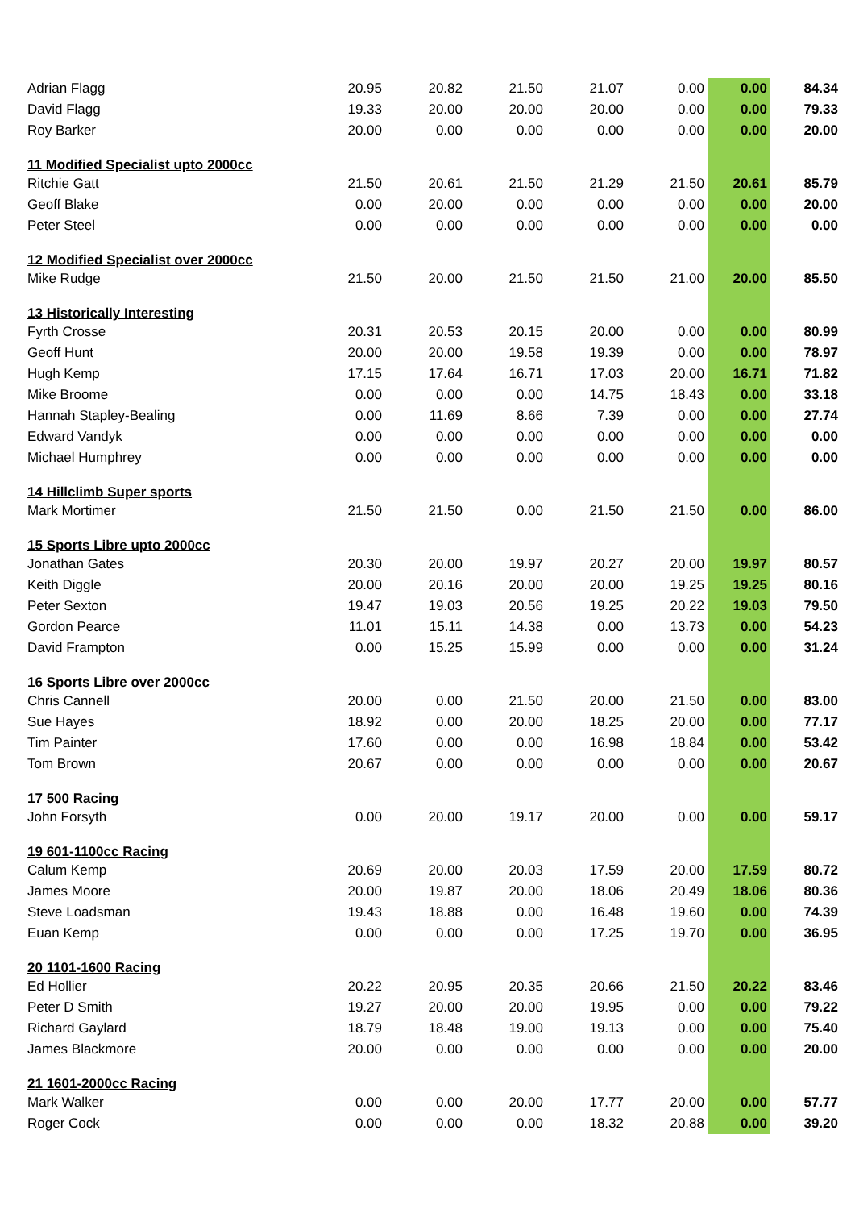| Adrian Flagg | 20.95 | 20.82 | 21.50 | 21.07 | 0.00 | 0.00 | 84.34 |
| David Flagg | 19.33 | 20.00 | 20.00 | 20.00 | 0.00 | 0.00 | 79.33 |
| Roy Barker | 20.00 | 0.00 | 0.00 | 0.00 | 0.00 | 0.00 | 20.00 |
| 11 Modified Specialist upto 2000cc | | | | | | | |
| Ritchie Gatt | 21.50 | 20.61 | 21.50 | 21.29 | 21.50 | 20.61 | 85.79 |
| Geoff Blake | 0.00 | 20.00 | 0.00 | 0.00 | 0.00 | 0.00 | 20.00 |
| Peter Steel | 0.00 | 0.00 | 0.00 | 0.00 | 0.00 | 0.00 | 0.00 |
| 12 Modified Specialist over 2000cc | | | | | | | |
| Mike Rudge | 21.50 | 20.00 | 21.50 | 21.50 | 21.00 | 20.00 | 85.50 |
| 13 Historically Interesting | | | | | | | |
| Fyrth Crosse | 20.31 | 20.53 | 20.15 | 20.00 | 0.00 | 0.00 | 80.99 |
| Geoff Hunt | 20.00 | 20.00 | 19.58 | 19.39 | 0.00 | 0.00 | 78.97 |
| Hugh Kemp | 17.15 | 17.64 | 16.71 | 17.03 | 20.00 | 16.71 | 71.82 |
| Mike Broome | 0.00 | 0.00 | 0.00 | 14.75 | 18.43 | 0.00 | 33.18 |
| Hannah Stapley-Bealing | 0.00 | 11.69 | 8.66 | 7.39 | 0.00 | 0.00 | 27.74 |
| Edward Vandyk | 0.00 | 0.00 | 0.00 | 0.00 | 0.00 | 0.00 | 0.00 |
| Michael Humphrey | 0.00 | 0.00 | 0.00 | 0.00 | 0.00 | 0.00 | 0.00 |
| 14 Hillclimb Super sports | | | | | | | |
| Mark Mortimer | 21.50 | 21.50 | 0.00 | 21.50 | 21.50 | 0.00 | 86.00 |
| 15 Sports Libre upto 2000cc | | | | | | | |
| Jonathan Gates | 20.30 | 20.00 | 19.97 | 20.27 | 20.00 | 19.97 | 80.57 |
| Keith Diggle | 20.00 | 20.16 | 20.00 | 20.00 | 19.25 | 19.25 | 80.16 |
| Peter Sexton | 19.47 | 19.03 | 20.56 | 19.25 | 20.22 | 19.03 | 79.50 |
| Gordon Pearce | 11.01 | 15.11 | 14.38 | 0.00 | 13.73 | 0.00 | 54.23 |
| David Frampton | 0.00 | 15.25 | 15.99 | 0.00 | 0.00 | 0.00 | 31.24 |
| 16 Sports Libre over 2000cc | | | | | | | |
| Chris Cannell | 20.00 | 0.00 | 21.50 | 20.00 | 21.50 | 0.00 | 83.00 |
| Sue Hayes | 18.92 | 0.00 | 20.00 | 18.25 | 20.00 | 0.00 | 77.17 |
| Tim Painter | 17.60 | 0.00 | 0.00 | 16.98 | 18.84 | 0.00 | 53.42 |
| Tom Brown | 20.67 | 0.00 | 0.00 | 0.00 | 0.00 | 0.00 | 20.67 |
| 17 500 Racing | | | | | | | |
| John Forsyth | 0.00 | 20.00 | 19.17 | 20.00 | 0.00 | 0.00 | 59.17 |
| 19 601-1100cc Racing | | | | | | | |
| Calum Kemp | 20.69 | 20.00 | 20.03 | 17.59 | 20.00 | 17.59 | 80.72 |
| James Moore | 20.00 | 19.87 | 20.00 | 18.06 | 20.49 | 18.06 | 80.36 |
| Steve Loadsman | 19.43 | 18.88 | 0.00 | 16.48 | 19.60 | 0.00 | 74.39 |
| Euan Kemp | 0.00 | 0.00 | 0.00 | 17.25 | 19.70 | 0.00 | 36.95 |
| 20 1101-1600 Racing | | | | | | | |
| Ed Hollier | 20.22 | 20.95 | 20.35 | 20.66 | 21.50 | 20.22 | 83.46 |
| Peter D Smith | 19.27 | 20.00 | 20.00 | 19.95 | 0.00 | 0.00 | 79.22 |
| Richard Gaylard | 18.79 | 18.48 | 19.00 | 19.13 | 0.00 | 0.00 | 75.40 |
| James Blackmore | 20.00 | 0.00 | 0.00 | 0.00 | 0.00 | 0.00 | 20.00 |
| 21 1601-2000cc Racing | | | | | | | |
| Mark Walker | 0.00 | 0.00 | 20.00 | 17.77 | 20.00 | 0.00 | 57.77 |
| Roger Cock | 0.00 | 0.00 | 0.00 | 18.32 | 20.88 | 0.00 | 39.20 |